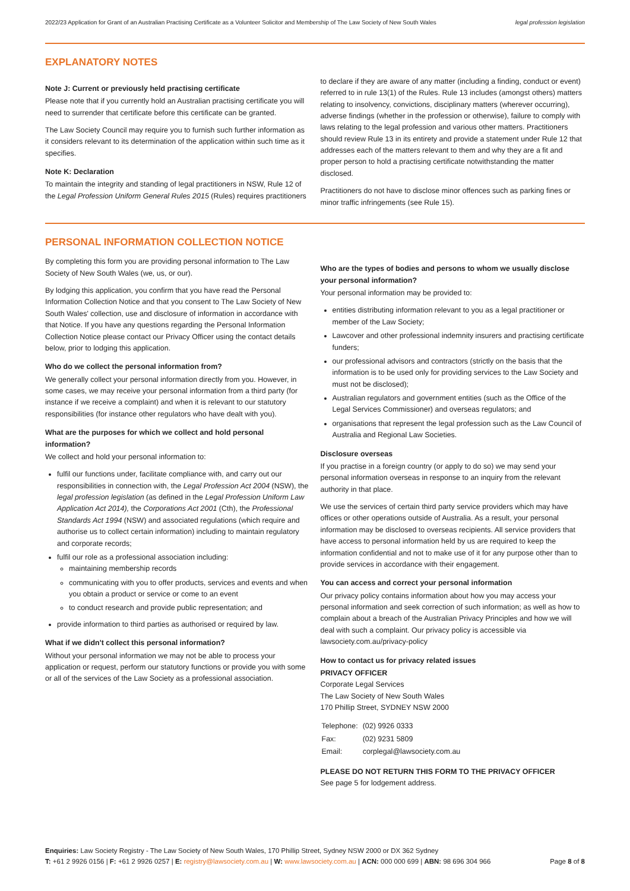2022/23 Application for Grant of an Australian Practising Certificate as a Volunteer Solicitor and Membership of The Law Society of New South Wales legal profession legislation
EXPLANATORY NOTES
Note J: Current or previously held practising certificate
Please note that if you currently hold an Australian practising certificate you will need to surrender that certificate before this certificate can be granted.
The Law Society Council may require you to furnish such further information as it considers relevant to its determination of the application within such time as it specifies.
Note K: Declaration
To maintain the integrity and standing of legal practitioners in NSW, Rule 12 of the Legal Profession Uniform General Rules 2015 (Rules) requires practitioners
to declare if they are aware of any matter (including a finding, conduct or event) referred to in rule 13(1) of the Rules. Rule 13 includes (amongst others) matters relating to insolvency, convictions, disciplinary matters (wherever occurring), adverse findings (whether in the profession or otherwise), failure to comply with laws relating to the legal profession and various other matters. Practitioners should review Rule 13 in its entirety and provide a statement under Rule 12 that addresses each of the matters relevant to them and why they are a fit and proper person to hold a practising certificate notwithstanding the matter disclosed.
Practitioners do not have to disclose minor offences such as parking fines or minor traffic infringements (see Rule 15).
PERSONAL INFORMATION COLLECTION NOTICE
By completing this form you are providing personal information to The Law Society of New South Wales (we, us, or our).
By lodging this application, you confirm that you have read the Personal Information Collection Notice and that you consent to The Law Society of New South Wales' collection, use and disclosure of information in accordance with that Notice. If you have any questions regarding the Personal Information Collection Notice please contact our Privacy Officer using the contact details below, prior to lodging this application.
Who do we collect the personal information from?
We generally collect your personal information directly from you. However, in some cases, we may receive your personal information from a third party (for instance if we receive a complaint) and when it is relevant to our statutory responsibilities (for instance other regulators who have dealt with you).
What are the purposes for which we collect and hold personal information?
We collect and hold your personal information to:
fulfil our functions under, facilitate compliance with, and carry out our responsibilities in connection with, the Legal Profession Act 2004 (NSW), the legal profession legislation (as defined in the Legal Profession Uniform Law Application Act 2014), the Corporations Act 2001 (Cth), the Professional Standards Act 1994 (NSW) and associated regulations (which require and authorise us to collect certain information) including to maintain regulatory and corporate records;
fulfil our role as a professional association including:
maintaining membership records
communicating with you to offer products, services and events and when you obtain a product or service or come to an event
to conduct research and provide public representation; and
provide information to third parties as authorised or required by law.
What if we didn't collect this personal information?
Without your personal information we may not be able to process your application or request, perform our statutory functions or provide you with some or all of the services of the Law Society as a professional association.
Who are the types of bodies and persons to whom we usually disclose your personal information?
Your personal information may be provided to:
entities distributing information relevant to you as a legal practitioner or member of the Law Society;
Lawcover and other professional indemnity insurers and practising certificate funders;
our professional advisors and contractors (strictly on the basis that the information is to be used only for providing services to the Law Society and must not be disclosed);
Australian regulators and government entities (such as the Office of the Legal Services Commissioner) and overseas regulators; and
organisations that represent the legal profession such as the Law Council of Australia and Regional Law Societies.
Disclosure overseas
If you practise in a foreign country (or apply to do so) we may send your personal information overseas in response to an inquiry from the relevant authority in that place.
We use the services of certain third party service providers which may have offices or other operations outside of Australia. As a result, your personal information may be disclosed to overseas recipients. All service providers that have access to personal information held by us are required to keep the information confidential and not to make use of it for any purpose other than to provide services in accordance with their engagement.
You can access and correct your personal information
Our privacy policy contains information about how you may access your personal information and seek correction of such information; as well as how to complain about a breach of the Australian Privacy Principles and how we will deal with such a complaint. Our privacy policy is accessible via lawsociety.com.au/privacy-policy
How to contact us for privacy related issues
PRIVACY OFFICER
Corporate Legal Services
The Law Society of New South Wales
170 Phillip Street, SYDNEY NSW 2000
| Telephone: | (02) 9926 0333 |
| Fax: | (02) 9231 5809 |
| Email: | corplegal@lawsociety.com.au |
PLEASE DO NOT RETURN THIS FORM TO THE PRIVACY OFFICER
See page 5 for lodgement address.
Enquiries: Law Society Registry - The Law Society of New South Wales, 170 Phillip Street, Sydney NSW 2000 or DX 362 Sydney
T: +61 2 9926 0156 | F: +61 2 9926 0257 | E: registry@lawsociety.com.au | W: www.lawsociety.com.au | ACN: 000 000 699 | ABN: 98 696 304 966 Page 8 of 8